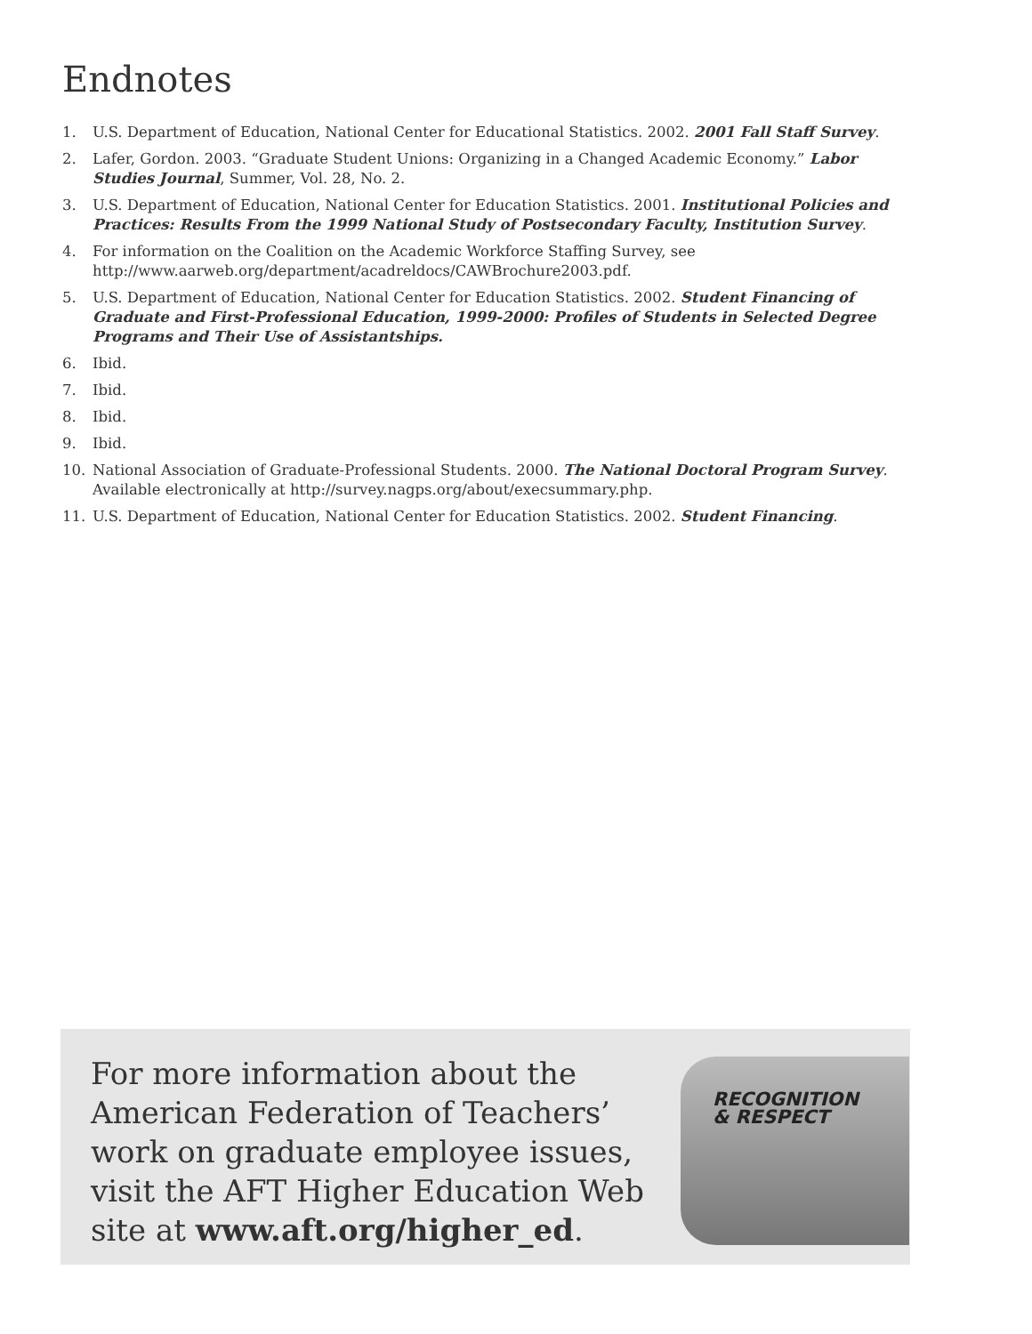Endnotes
1. U.S. Department of Education, National Center for Educational Statistics. 2002. 2001 Fall Staff Survey.
2. Lafer, Gordon. 2003. “Graduate Student Unions: Organizing in a Changed Academic Economy.” Labor Studies Journal, Summer, Vol. 28, No. 2.
3. U.S. Department of Education, National Center for Education Statistics. 2001. Institutional Policies and Practices: Results From the 1999 National Study of Postsecondary Faculty, Institution Survey.
4. For information on the Coalition on the Academic Workforce Staffing Survey, see http://www.aarweb.org/department/acadreldocs/CAWBrochure2003.pdf.
5. U.S. Department of Education, National Center for Education Statistics. 2002. Student Financing of Graduate and First-Professional Education, 1999-2000: Profiles of Students in Selected Degree Programs and Their Use of Assistantships.
6. Ibid.
7. Ibid.
8. Ibid.
9. Ibid.
10. National Association of Graduate-Professional Students. 2000. The National Doctoral Program Survey. Available electronically at http://survey.nagps.org/about/execsummary.php.
11. U.S. Department of Education, National Center for Education Statistics. 2002. Student Financing.
For more information about the American Federation of Teachers’ work on graduate employee issues, visit the AFT Higher Education Web site at www.aft.org/higher_ed.
RECOGNITION
& RESPECT